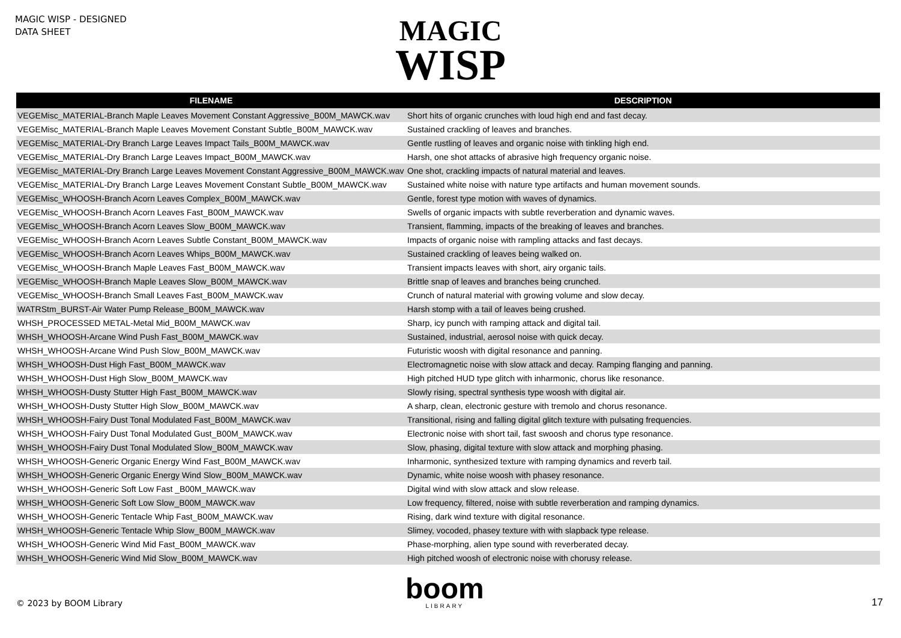MAGIC WISP - DESIGNED
DATA SHEET
MAGIC
WISP
| FILENAME | DESCRIPTION |
| --- | --- |
| VEGEMisc_MATERIAL-Branch Maple Leaves Movement Constant Aggressive_B00M_MAWCK.wav | Short hits of organic crunches with loud high end and fast decay. |
| VEGEMisc_MATERIAL-Branch Maple Leaves Movement Constant Subtle_B00M_MAWCK.wav | Sustained crackling of leaves and branches. |
| VEGEMisc_MATERIAL-Dry Branch Large Leaves Impact Tails_B00M_MAWCK.wav | Gentle rustling of leaves and organic noise with tinkling high end. |
| VEGEMisc_MATERIAL-Dry Branch Large Leaves Impact_B00M_MAWCK.wav | Harsh, one shot attacks of abrasive high frequency organic noise. |
| VEGEMisc_MATERIAL-Dry Branch Large Leaves Movement Constant Aggressive_B00M_MAWCK.wav | One shot, crackling impacts of natural material and leaves. |
| VEGEMisc_MATERIAL-Dry Branch Large Leaves Movement Constant Subtle_B00M_MAWCK.wav | Sustained white noise with nature type artifacts and human movement sounds. |
| VEGEMisc_WHOOSH-Branch Acorn Leaves Complex_B00M_MAWCK.wav | Gentle, forest type motion with waves of dynamics. |
| VEGEMisc_WHOOSH-Branch Acorn Leaves Fast_B00M_MAWCK.wav | Swells of organic impacts with subtle reverberation and dynamic waves. |
| VEGEMisc_WHOOSH-Branch Acorn Leaves Slow_B00M_MAWCK.wav | Transient, flamming, impacts of the breaking of leaves and branches. |
| VEGEMisc_WHOOSH-Branch Acorn Leaves Subtle Constant_B00M_MAWCK.wav | Impacts of organic noise with rampling attacks and fast decays. |
| VEGEMisc_WHOOSH-Branch Acorn Leaves Whips_B00M_MAWCK.wav | Sustained crackling of leaves being walked on. |
| VEGEMisc_WHOOSH-Branch Maple Leaves Fast_B00M_MAWCK.wav | Transient impacts leaves with short, airy organic tails. |
| VEGEMisc_WHOOSH-Branch Maple Leaves Slow_B00M_MAWCK.wav | Brittle snap of leaves and branches being crunched. |
| VEGEMisc_WHOOSH-Branch Small Leaves Fast_B00M_MAWCK.wav | Crunch of natural material with growing volume and slow decay. |
| WATRStm_BURST-Air Water Pump Release_B00M_MAWCK.wav | Harsh stomp with a tail of leaves being crushed. |
| WHSH_PROCESSED METAL-Metal Mid_B00M_MAWCK.wav | Sharp, icy punch with ramping attack and digital tail. |
| WHSH_WHOOSH-Arcane Wind Push Fast_B00M_MAWCK.wav | Sustained, industrial, aerosol noise with quick decay. |
| WHSH_WHOOSH-Arcane Wind Push Slow_B00M_MAWCK.wav | Futuristic woosh with digital resonance and panning. |
| WHSH_WHOOSH-Dust High Fast_B00M_MAWCK.wav | Electromagnetic noise with slow attack and decay. Ramping flanging and panning. |
| WHSH_WHOOSH-Dust High Slow_B00M_MAWCK.wav | High pitched HUD type glitch with inharmonic, chorus like resonance. |
| WHSH_WHOOSH-Dusty Stutter High Fast_B00M_MAWCK.wav | Slowly rising, spectral synthesis type woosh with digital air. |
| WHSH_WHOOSH-Dusty Stutter High Slow_B00M_MAWCK.wav | A sharp, clean, electronic gesture with tremolo and chorus resonance. |
| WHSH_WHOOSH-Fairy Dust Tonal Modulated Fast_B00M_MAWCK.wav | Transitional, rising and falling digital glitch texture with pulsating frequencies. |
| WHSH_WHOOSH-Fairy Dust Tonal Modulated Gust_B00M_MAWCK.wav | Electronic noise with short tail, fast swoosh and chorus type resonance. |
| WHSH_WHOOSH-Fairy Dust Tonal Modulated Slow_B00M_MAWCK.wav | Slow, phasing, digital texture with slow attack and morphing phasing. |
| WHSH_WHOOSH-Generic Organic Energy Wind Fast_B00M_MAWCK.wav | Inharmonic, synthesized texture with ramping dynamics and reverb tail. |
| WHSH_WHOOSH-Generic Organic Energy Wind Slow_B00M_MAWCK.wav | Dynamic, white noise woosh with phasey resonance. |
| WHSH_WHOOSH-Generic Soft Low Fast _B00M_MAWCK.wav | Digital wind with slow attack and slow release. |
| WHSH_WHOOSH-Generic Soft Low Slow_B00M_MAWCK.wav | Low frequency, filtered, noise with subtle reverberation and ramping dynamics. |
| WHSH_WHOOSH-Generic Tentacle Whip Fast_B00M_MAWCK.wav | Rising, dark wind texture with digital resonance. |
| WHSH_WHOOSH-Generic Tentacle Whip Slow_B00M_MAWCK.wav | Slimey, vocoded, phasey texture with with slapback type release. |
| WHSH_WHOOSH-Generic Wind Mid Fast_B00M_MAWCK.wav | Phase-morphing, alien type sound with reverberated decay. |
| WHSH_WHOOSH-Generic Wind Mid Slow_B00M_MAWCK.wav | High pitched woosh of electronic noise with chorusy release. |
boom
LIBRARY
© 2023 by BOOM Library 17